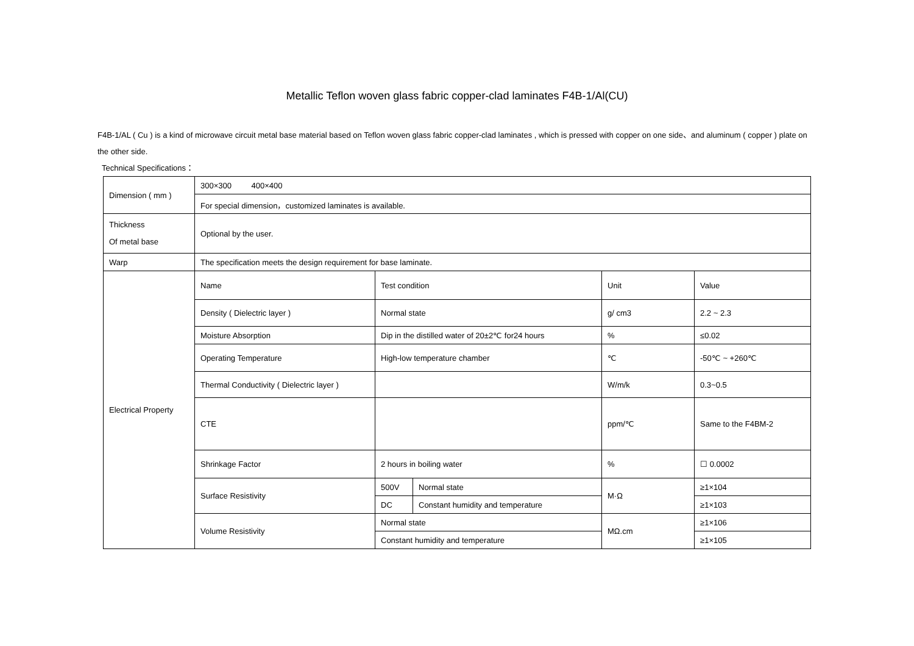Metallic Teflon woven glass fabric copper-clad laminates F4B-1/Al(CU)
F4B-1/AL ( Cu ) is a kind of microwave circuit metal base material based on Teflon woven glass fabric copper-clad laminates , which is pressed with copper on one side、and aluminum ( copper ) plate on the other side.
Technical Specifications：
| Dimension ( mm ) | 300×300 400×400 | | | | |
| | For special dimension，customized laminates is available. | | | | |
| Thickness Of metal base | Optional by the user. | | | | |
| Warp | The specification meets the design requirement for base laminate. | | | | |
| Electrical Property | Name | Test condition | | Unit | Value |
| | Density ( Dielectric layer ) | Normal state | | g/ cm3 | 2.2 ~ 2.3 |
| | Moisture Absorption | Dip in the distilled water of 20±2℃ for24 hours | | % | ≤0.02 |
| | Operating Temperature | High-low temperature chamber | | ℃ | -50℃ ~ +260℃ |
| | Thermal Conductivity ( Dielectric layer ) | | | W/m/k | 0.3~0.5 |
| | CTE | | | ppm/℃ | Same to the F4BM-2 |
| | Shrinkage Factor | 2 hours in boiling water | | % | ☐ 0.0002 |
| | Surface Resistivity | 500V | Normal state | M·Ω | ≥1×104 |
| | | DC | Constant humidity and temperature | | ≥1×103 |
| | Volume Resistivity | Normal state | | MΩ.cm | ≥1×106 |
| | | Constant humidity and temperature | | | ≥1×105 |